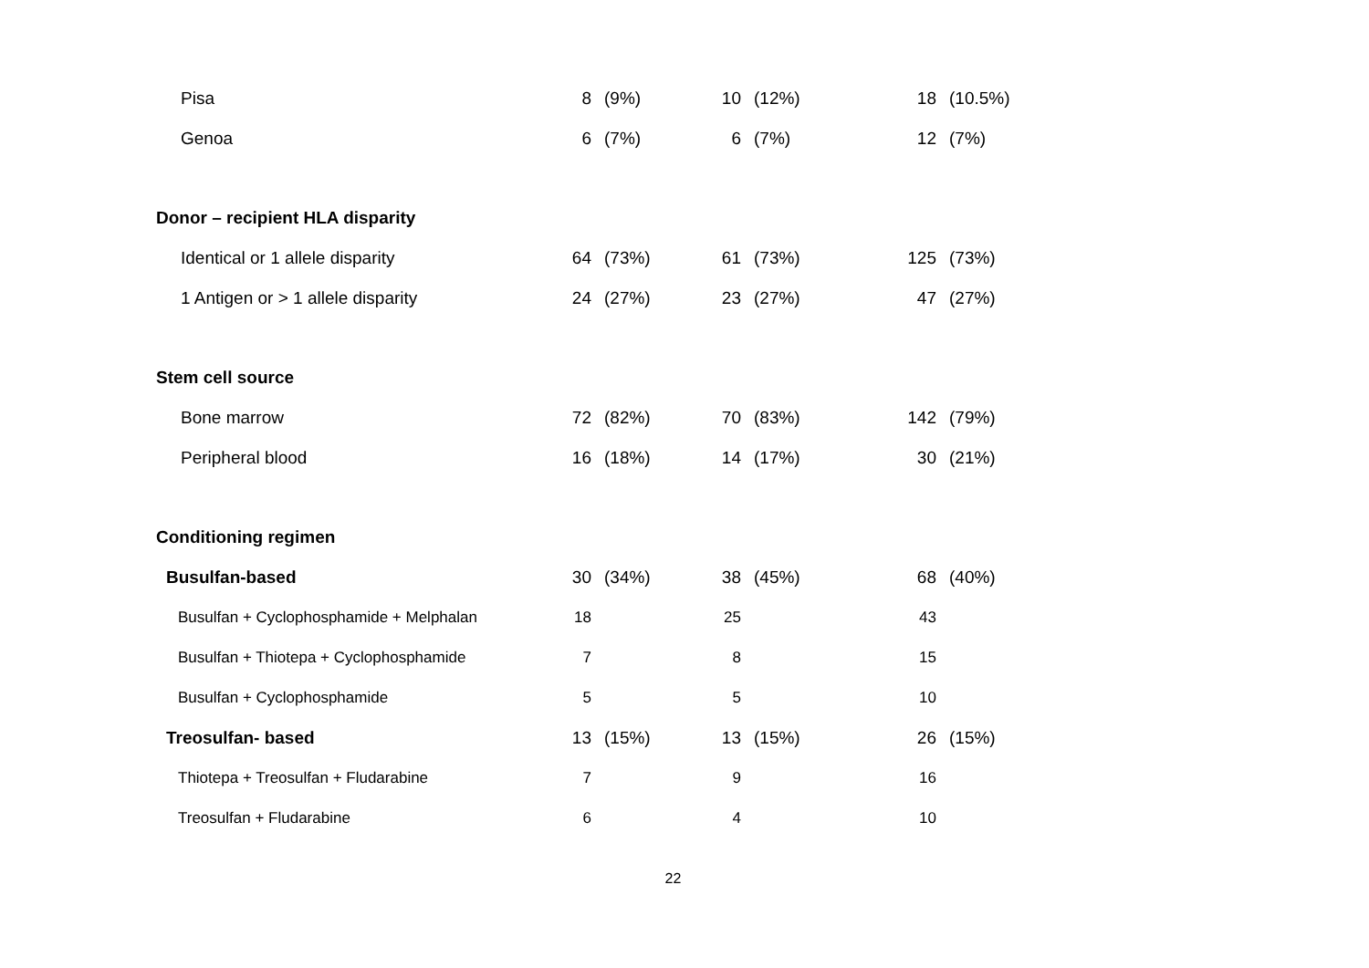| Pisa | 8 | (9%) | 10 | (12%) | 18 | (10.5%) |
| Genoa | 6 | (7%) | 6 | (7%) | 12 | (7%) |
| Donor – recipient HLA disparity | | | | | | |
| Identical or 1 allele disparity | 64 | (73%) | 61 | (73%) | 125 | (73%) |
| 1 Antigen or > 1 allele disparity | 24 | (27%) | 23 | (27%) | 47 | (27%) |
| Stem cell source | | | | | | |
| Bone marrow | 72 | (82%) | 70 | (83%) | 142 | (79%) |
| Peripheral blood | 16 | (18%) | 14 | (17%) | 30 | (21%) |
| Conditioning regimen | | | | | | |
| Busulfan-based | 30 | (34%) | 38 | (45%) | 68 | (40%) |
| Busulfan + Cyclophosphamide + Melphalan | 18 | | 25 | | 43 | |
| Busulfan + Thiotepa + Cyclophosphamide | 7 | | 8 | | 15 | |
| Busulfan + Cyclophosphamide | 5 | | 5 | | 10 | |
| Treosulfan- based | 13 | (15%) | 13 | (15%) | 26 | (15%) |
| Thiotepa + Treosulfan + Fludarabine | 7 | | 9 | | 16 | |
| Treosulfan + Fludarabine | 6 | | 4 | | 10 | |
22